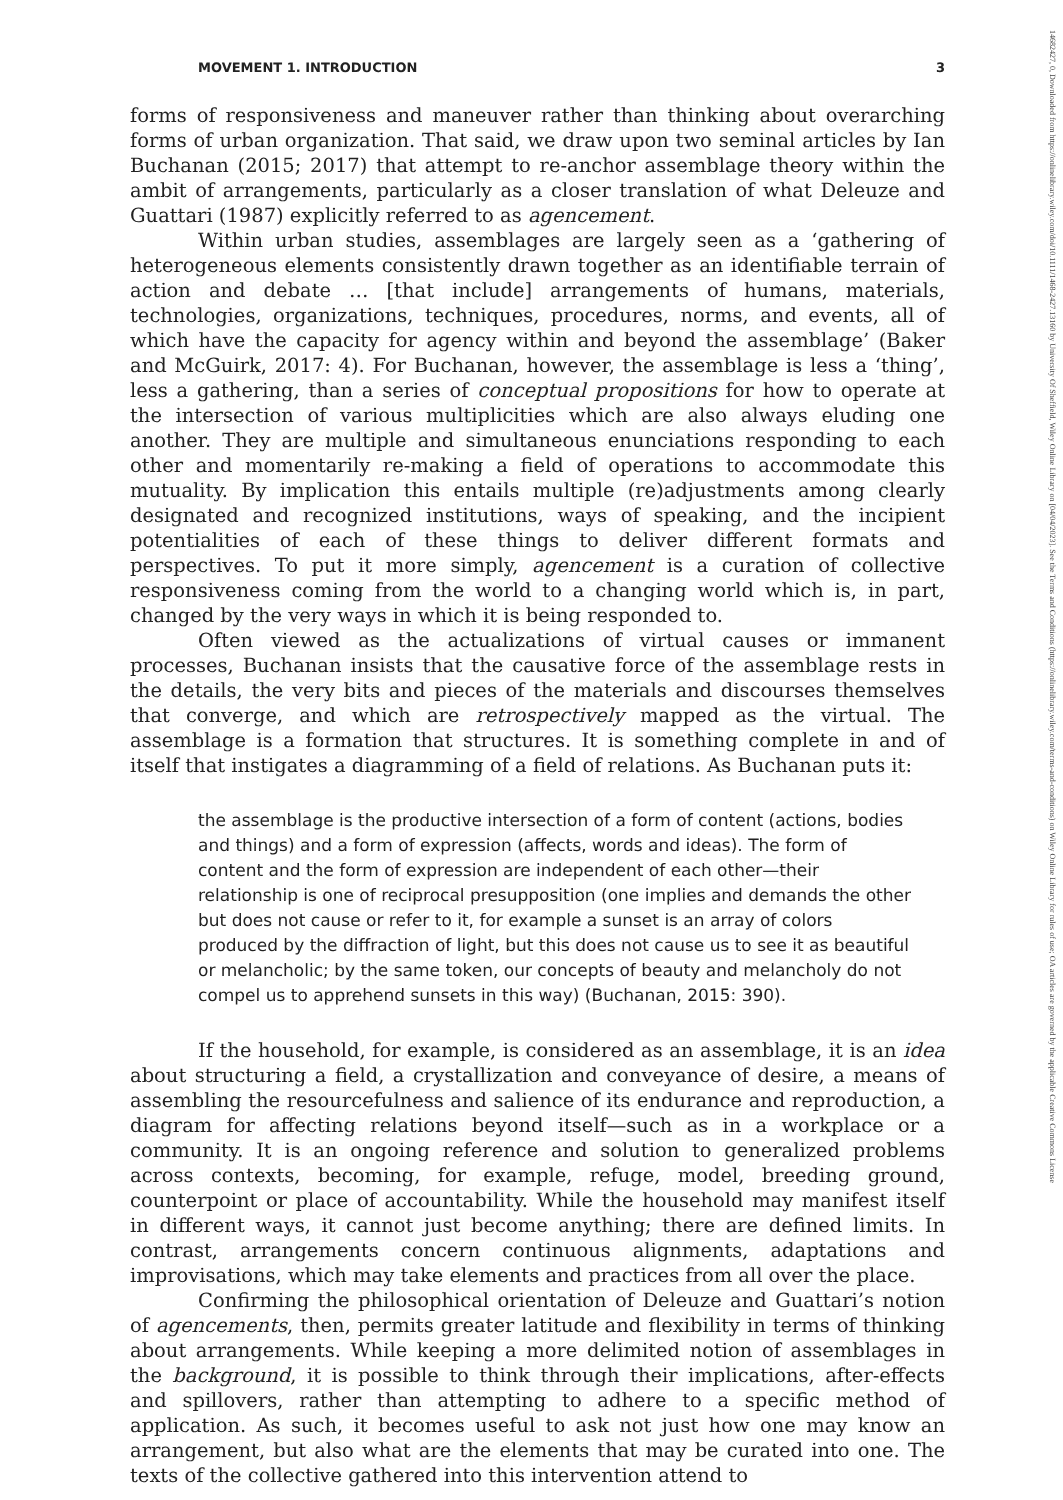MOVEMENT 1. INTRODUCTION 3
forms of responsiveness and maneuver rather than thinking about overarching forms of urban organization. That said, we draw upon two seminal articles by Ian Buchanan (2015; 2017) that attempt to re-anchor assemblage theory within the ambit of arrangements, particularly as a closer translation of what Deleuze and Guattari (1987) explicitly referred to as agencement.
Within urban studies, assemblages are largely seen as a ‘gathering of heterogeneous elements consistently drawn together as an identifiable terrain of action and debate … [that include] arrangements of humans, materials, technologies, organizations, techniques, procedures, norms, and events, all of which have the capacity for agency within and beyond the assemblage’ (Baker and McGuirk, 2017: 4). For Buchanan, however, the assemblage is less a ‘thing’, less a gathering, than a series of conceptual propositions for how to operate at the intersection of various multiplicities which are also always eluding one another. They are multiple and simultaneous enunciations responding to each other and momentarily re-making a field of operations to accommodate this mutuality. By implication this entails multiple (re)adjustments among clearly designated and recognized institutions, ways of speaking, and the incipient potentialities of each of these things to deliver different formats and perspectives. To put it more simply, agencement is a curation of collective responsiveness coming from the world to a changing world which is, in part, changed by the very ways in which it is being responded to.
Often viewed as the actualizations of virtual causes or immanent processes, Buchanan insists that the causative force of the assemblage rests in the details, the very bits and pieces of the materials and discourses themselves that converge, and which are retrospectively mapped as the virtual. The assemblage is a formation that structures. It is something complete in and of itself that instigates a diagramming of a field of relations. As Buchanan puts it:
the assemblage is the productive intersection of a form of content (actions, bodies and things) and a form of expression (affects, words and ideas). The form of content and the form of expression are independent of each other—their relationship is one of reciprocal presupposition (one implies and demands the other but does not cause or refer to it, for example a sunset is an array of colors produced by the diffraction of light, but this does not cause us to see it as beautiful or melancholic; by the same token, our concepts of beauty and melancholy do not compel us to apprehend sunsets in this way) (Buchanan, 2015: 390).
If the household, for example, is considered as an assemblage, it is an idea about structuring a field, a crystallization and conveyance of desire, a means of assembling the resourcefulness and salience of its endurance and reproduction, a diagram for affecting relations beyond itself—such as in a workplace or a community. It is an ongoing reference and solution to generalized problems across contexts, becoming, for example, refuge, model, breeding ground, counterpoint or place of accountability. While the household may manifest itself in different ways, it cannot just become anything; there are defined limits. In contrast, arrangements concern continuous alignments, adaptations and improvisations, which may take elements and practices from all over the place.
Confirming the philosophical orientation of Deleuze and Guattari’s notion of agencements, then, permits greater latitude and flexibility in terms of thinking about arrangements. While keeping a more delimited notion of assemblages in the background, it is possible to think through their implications, after-effects and spillovers, rather than attempting to adhere to a specific method of application. As such, it becomes useful to ask not just how one may know an arrangement, but also what are the elements that may be curated into one. The texts of the collective gathered into this intervention attend to
14682427, 0, Downloaded from https://onlinelibrary.wiley.com/doi/10.1111/1468-2427.13160 by University Of Sheffield, Wiley Online Library on [04/04/2023]. See the Terms and Conditions (https://onlinelibrary.wiley.com/terms-and-conditions) on Wiley Online Library for rules of use; OA articles are governed by the applicable Creative Commons License